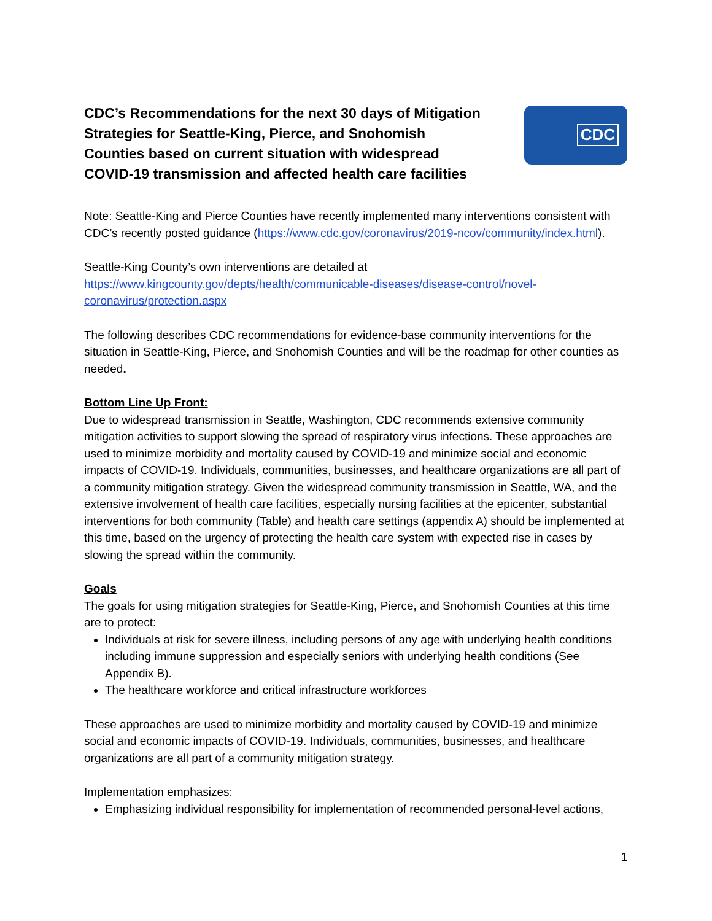CDC’s Recommendations for the next 30 days of Mitigation Strategies for Seattle-King, Pierce, and Snohomish Counties based on current situation with widespread COVID-19 transmission and affected health care facilities
CDC
Note: Seattle-King and Pierce Counties have recently implemented many interventions consistent with CDC’s recently posted guidance (https://www.cdc.gov/coronavirus/2019-ncov/community/index.html).
Seattle-King County’s own interventions are detailed at https://www.kingcounty.gov/depts/health/communicable-diseases/disease-control/novel-coronavirus/protection.aspx
The following describes CDC recommendations for evidence-base community interventions for the situation in Seattle-King, Pierce, and Snohomish Counties and will be the roadmap for other counties as needed.
Bottom Line Up Front:
Due to widespread transmission in Seattle, Washington, CDC recommends extensive community mitigation activities to support slowing the spread of respiratory virus infections. These approaches are used to minimize morbidity and mortality caused by COVID-19 and minimize social and economic impacts of COVID-19. Individuals, communities, businesses, and healthcare organizations are all part of a community mitigation strategy. Given the widespread community transmission in Seattle, WA, and the extensive involvement of health care facilities, especially nursing facilities at the epicenter, substantial interventions for both community (Table) and health care settings (appendix A) should be implemented at this time, based on the urgency of protecting the health care system with expected rise in cases by slowing the spread within the community.
Goals
The goals for using mitigation strategies for Seattle-King, Pierce, and Snohomish Counties at this time are to protect:
Individuals at risk for severe illness, including persons of any age with underlying health conditions including immune suppression and especially seniors with underlying health conditions (See Appendix B).
The healthcare workforce and critical infrastructure workforces
These approaches are used to minimize morbidity and mortality caused by COVID-19 and minimize social and economic impacts of COVID-19. Individuals, communities, businesses, and healthcare organizations are all part of a community mitigation strategy.
Implementation emphasizes:
Emphasizing individual responsibility for implementation of recommended personal-level actions,
1